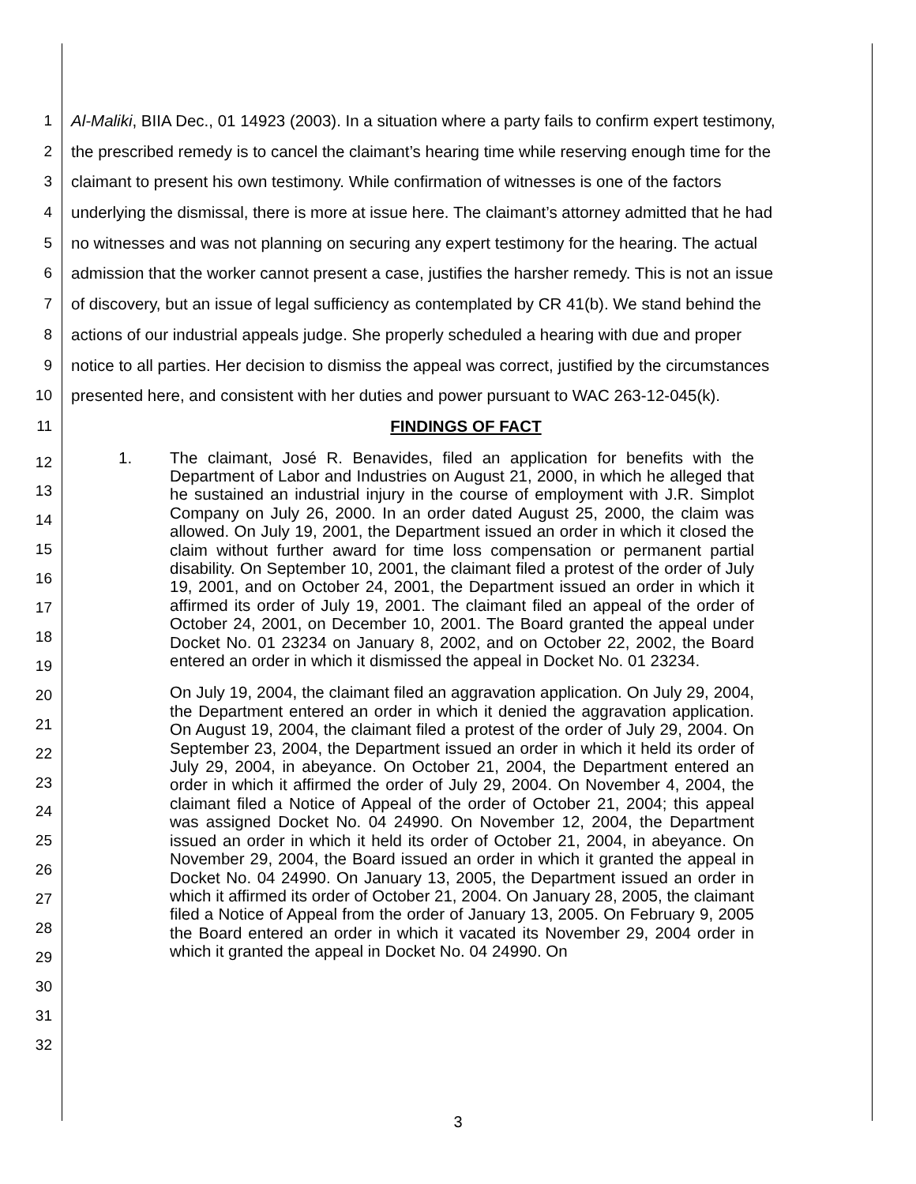1 Al-Maliki, BIIA Dec., 01 14923 (2003). In a situation where a party fails to confirm expert testimony,
2 the prescribed remedy is to cancel the claimant’s hearing time while reserving enough time for the
3 claimant to present his own testimony. While confirmation of witnesses is one of the factors
4 underlying the dismissal, there is more at issue here. The claimant’s attorney admitted that he had
5 no witnesses and was not planning on securing any expert testimony for the hearing. The actual
6 admission that the worker cannot present a case, justifies the harsher remedy. This is not an issue
7 of discovery, but an issue of legal sufficiency as contemplated by CR 41(b). We stand behind the
8 actions of our industrial appeals judge. She properly scheduled a hearing with due and proper
9 notice to all parties. Her decision to dismiss the appeal was correct, justified by the circumstances
10 presented here, and consistent with her duties and power pursuant to WAC 263-12-045(k).
11 FINDINGS OF FACT
12
13
14
15
16
17
18
19
20
21
22
23
24
25
26
27
28
29
30
31
32
1. The claimant, José R. Benavides, filed an application for benefits with the Department of Labor and Industries on August 21, 2000, in which he alleged that he sustained an industrial injury in the course of employment with J.R. Simplot Company on July 26, 2000. In an order dated August 25, 2000, the claim was allowed. On July 19, 2001, the Department issued an order in which it closed the claim without further award for time loss compensation or permanent partial disability. On September 10, 2001, the claimant filed a protest of the order of July 19, 2001, and on October 24, 2001, the Department issued an order in which it affirmed its order of July 19, 2001. The claimant filed an appeal of the order of October 24, 2001, on December 10, 2001. The Board granted the appeal under Docket No. 01 23234 on January 8, 2002, and on October 22, 2002, the Board entered an order in which it dismissed the appeal in Docket No. 01 23234.
On July 19, 2004, the claimant filed an aggravation application. On July 29, 2004, the Department entered an order in which it denied the aggravation application. On August 19, 2004, the claimant filed a protest of the order of July 29, 2004. On September 23, 2004, the Department issued an order in which it held its order of July 29, 2004, in abeyance. On October 21, 2004, the Department entered an order in which it affirmed the order of July 29, 2004. On November 4, 2004, the claimant filed a Notice of Appeal of the order of October 21, 2004; this appeal was assigned Docket No. 04 24990. On November 12, 2004, the Department issued an order in which it held its order of October 21, 2004, in abeyance. On November 29, 2004, the Board issued an order in which it granted the appeal in Docket No. 04 24990. On January 13, 2005, the Department issued an order in which it affirmed its order of October 21, 2004. On January 28, 2005, the claimant filed a Notice of Appeal from the order of January 13, 2005. On February 9, 2005 the Board entered an order in which it vacated its November 29, 2004 order in which it granted the appeal in Docket No. 04 24990. On
3